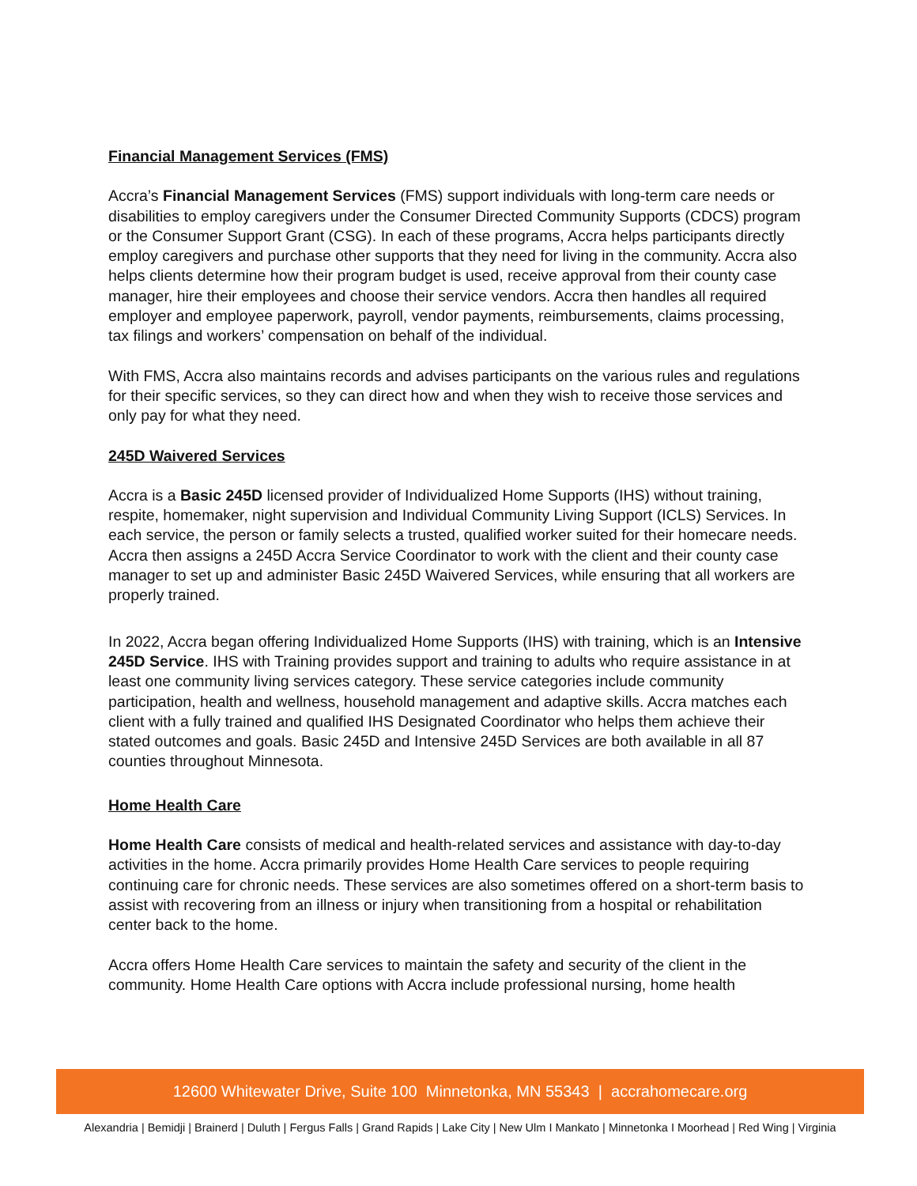Financial Management Services (FMS)
Accra’s Financial Management Services (FMS) support individuals with long-term care needs or disabilities to employ caregivers under the Consumer Directed Community Supports (CDCS) program or the Consumer Support Grant (CSG). In each of these programs, Accra helps participants directly employ caregivers and purchase other supports that they need for living in the community. Accra also helps clients determine how their program budget is used, receive approval from their county case manager, hire their employees and choose their service vendors. Accra then handles all required employer and employee paperwork, payroll, vendor payments, reimbursements, claims processing, tax filings and workers’ compensation on behalf of the individual.
With FMS, Accra also maintains records and advises participants on the various rules and regulations for their specific services, so they can direct how and when they wish to receive those services and only pay for what they need.
245D Waivered Services
Accra is a Basic 245D licensed provider of Individualized Home Supports (IHS) without training, respite, homemaker, night supervision and Individual Community Living Support (ICLS) Services. In each service, the person or family selects a trusted, qualified worker suited for their homecare needs. Accra then assigns a 245D Accra Service Coordinator to work with the client and their county case manager to set up and administer Basic 245D Waivered Services, while ensuring that all workers are properly trained.
In 2022, Accra began offering Individualized Home Supports (IHS) with training, which is an Intensive 245D Service. IHS with Training provides support and training to adults who require assistance in at least one community living services category. These service categories include community participation, health and wellness, household management and adaptive skills. Accra matches each client with a fully trained and qualified IHS Designated Coordinator who helps them achieve their stated outcomes and goals. Basic 245D and Intensive 245D Services are both available in all 87 counties throughout Minnesota.
Home Health Care
Home Health Care consists of medical and health-related services and assistance with day-to-day activities in the home. Accra primarily provides Home Health Care services to people requiring continuing care for chronic needs. These services are also sometimes offered on a short-term basis to assist with recovering from an illness or injury when transitioning from a hospital or rehabilitation center back to the home.
Accra offers Home Health Care services to maintain the safety and security of the client in the community. Home Health Care options with Accra include professional nursing, home health
12600 Whitewater Drive, Suite 100 Minnetonka, MN 55343 | accrahomecare.org
Alexandria | Bemidji | Brainerd | Duluth | Fergus Falls | Grand Rapids | Lake City | New Ulm I Mankato | Minnetonka I Moorhead | Red Wing | Virginia